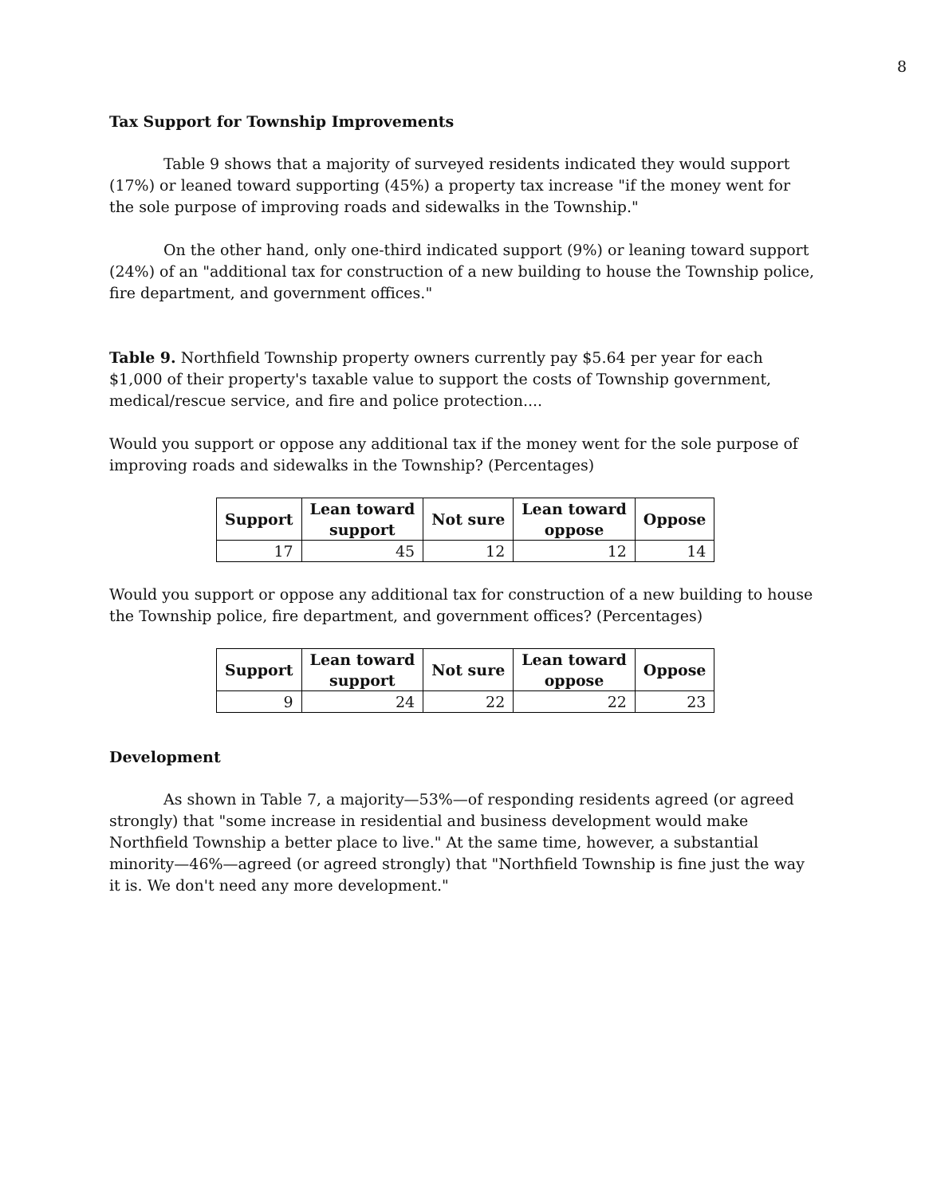8
Tax Support for Township Improvements
Table 9 shows that a majority of surveyed residents indicated they would support (17%) or leaned toward supporting (45%) a property tax increase "if the money went for the sole purpose of improving roads and sidewalks in the Township."
On the other hand, only one-third indicated support (9%) or leaning toward support (24%) of an "additional tax for construction of a new building to house the Township police, fire department, and government offices."
Table 9. Northfield Township property owners currently pay $5.64 per year for each $1,000 of their property's taxable value to support the costs of Township government, medical/rescue service, and fire and police protection....
Would you support or oppose any additional tax if the money went for the sole purpose of improving roads and sidewalks in the Township? (Percentages)
| Support | Lean toward support | Not sure | Lean toward oppose | Oppose |
| --- | --- | --- | --- | --- |
| 17 | 45 | 12 | 12 | 14 |
Would you support or oppose any additional tax for construction of a new building to house the Township police, fire department, and government offices? (Percentages)
| Support | Lean toward support | Not sure | Lean toward oppose | Oppose |
| --- | --- | --- | --- | --- |
| 9 | 24 | 22 | 22 | 23 |
Development
As shown in Table 7, a majority—53%—of responding residents agreed (or agreed strongly) that "some increase in residential and business development would make Northfield Township a better place to live." At the same time, however, a substantial minority—46%—agreed (or agreed strongly) that "Northfield Township is fine just the way it is. We don't need any more development."